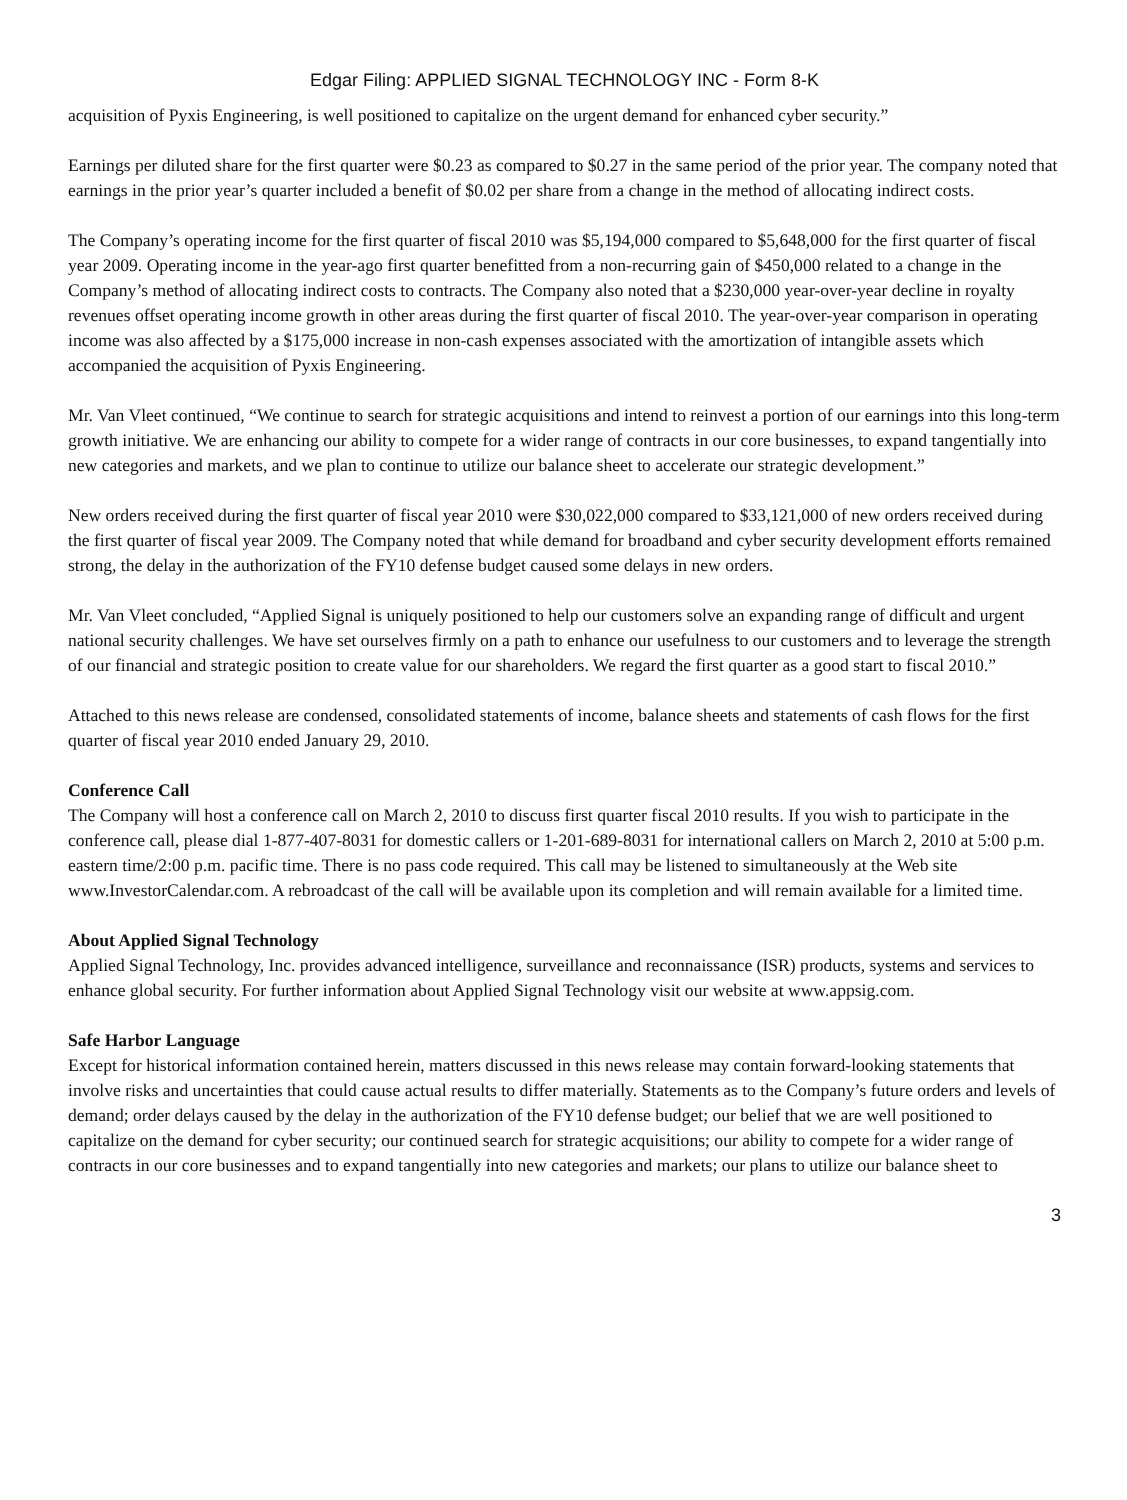Edgar Filing: APPLIED SIGNAL TECHNOLOGY INC - Form 8-K
acquisition of Pyxis Engineering, is well positioned to capitalize on the urgent demand for enhanced cyber security.”
Earnings per diluted share for the first quarter were $0.23 as compared to $0.27 in the same period of the prior year. The company noted that earnings in the prior year’s quarter included a benefit of $0.02 per share from a change in the method of allocating indirect costs.
The Company’s operating income for the first quarter of fiscal 2010 was $5,194,000 compared to $5,648,000 for the first quarter of fiscal year 2009. Operating income in the year-ago first quarter benefitted from a non-recurring gain of $450,000 related to a change in the Company’s method of allocating indirect costs to contracts. The Company also noted that a $230,000 year-over-year decline in royalty revenues offset operating income growth in other areas during the first quarter of fiscal 2010. The year-over-year comparison in operating income was also affected by a $175,000 increase in non-cash expenses associated with the amortization of intangible assets which accompanied the acquisition of Pyxis Engineering.
Mr. Van Vleet continued, “We continue to search for strategic acquisitions and intend to reinvest a portion of our earnings into this long-term growth initiative. We are enhancing our ability to compete for a wider range of contracts in our core businesses, to expand tangentially into new categories and markets, and we plan to continue to utilize our balance sheet to accelerate our strategic development.”
New orders received during the first quarter of fiscal year 2010 were $30,022,000 compared to $33,121,000 of new orders received during the first quarter of fiscal year 2009. The Company noted that while demand for broadband and cyber security development efforts remained strong, the delay in the authorization of the FY10 defense budget caused some delays in new orders.
Mr. Van Vleet concluded, “Applied Signal is uniquely positioned to help our customers solve an expanding range of difficult and urgent national security challenges. We have set ourselves firmly on a path to enhance our usefulness to our customers and to leverage the strength of our financial and strategic position to create value for our shareholders. We regard the first quarter as a good start to fiscal 2010.”
Attached to this news release are condensed, consolidated statements of income, balance sheets and statements of cash flows for the first quarter of fiscal year 2010 ended January 29, 2010.
Conference Call
The Company will host a conference call on March 2, 2010 to discuss first quarter fiscal 2010 results. If you wish to participate in the conference call, please dial 1-877-407-8031 for domestic callers or 1-201-689-8031 for international callers on March 2, 2010 at 5:00 p.m. eastern time/2:00 p.m. pacific time. There is no pass code required. This call may be listened to simultaneously at the Web site www.InvestorCalendar.com. A rebroadcast of the call will be available upon its completion and will remain available for a limited time.
About Applied Signal Technology
Applied Signal Technology, Inc. provides advanced intelligence, surveillance and reconnaissance (ISR) products, systems and services to enhance global security. For further information about Applied Signal Technology visit our website at www.appsig.com.
Safe Harbor Language
Except for historical information contained herein, matters discussed in this news release may contain forward-looking statements that involve risks and uncertainties that could cause actual results to differ materially. Statements as to the Company’s future orders and levels of demand; order delays caused by the delay in the authorization of the FY10 defense budget; our belief that we are well positioned to capitalize on the demand for cyber security; our continued search for strategic acquisitions; our ability to compete for a wider range of contracts in our core businesses and to expand tangentially into new categories and markets; our plans to utilize our balance sheet to
3